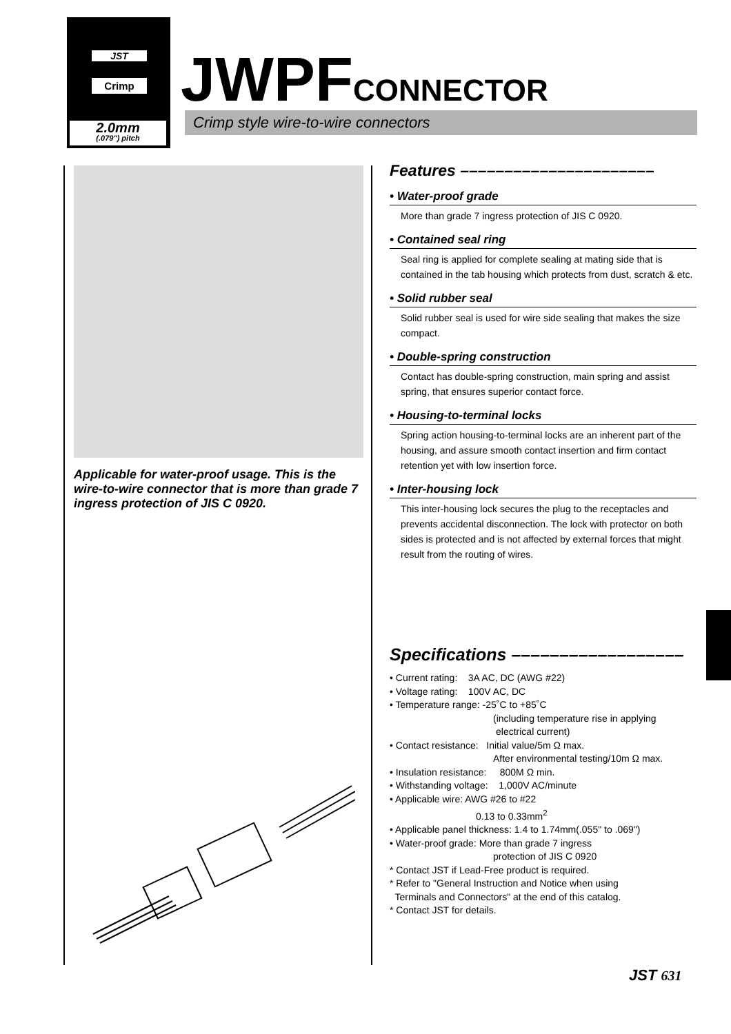JST
Crimp
2.0mm
(.079") pitch
JWPFCONNECTOR Crimp style wire-to-wire connectors
Applicable for water-proof usage. This is the wire-to-wire connector that is more than grade 7 ingress protection of JIS C 0920.
Features ––––––––––––––––––––––
• Water-proof grade
More than grade 7 ingress protection of JIS C 0920.
• Contained seal ring
Seal ring is applied for complete sealing at mating side that is contained in the tab housing which protects from dust, scratch & etc.
• Solid rubber seal
Solid rubber seal is used for wire side sealing that makes the size compact.
• Double-spring construction
Contact has double-spring construction, main spring and assist spring, that ensures superior contact force.
• Housing-to-terminal locks
Spring action housing-to-terminal locks are an inherent part of the housing, and assure smooth contact insertion and firm contact retention yet with low insertion force.
• Inter-housing lock
This inter-housing lock secures the plug to the receptacles and prevents accidental disconnection. The lock with protector on both sides is protected and is not affected by external forces that might result from the routing of wires.
Specifications ––––––––––––––––––
• Current rating: 3A AC, DC (AWG #22)
• Voltage rating: 100V AC, DC
• Temperature range: -25˚C to +85˚C
(including temperature rise in applying
electrical current)
• Contact resistance: Initial value/5m Ω max.
After environmental testing/10m Ω max.
• Insulation resistance: 800M Ω min.
• Withstanding voltage: 1,000V AC/minute
• Applicable wire: AWG #26 to #22
0.13 to 0.33mm<sup>2</sup>
• Applicable panel thickness: 1.4 to 1.74mm(.055" to .069")
• Water-proof grade: More than grade 7 ingress
protection of JIS C 0920
* Contact JST if Lead-Free product is required.
* Refer to "General Instruction and Notice when using
Terminals and Connectors" at the end of this catalog.
* Contact JST for details.
JST 631